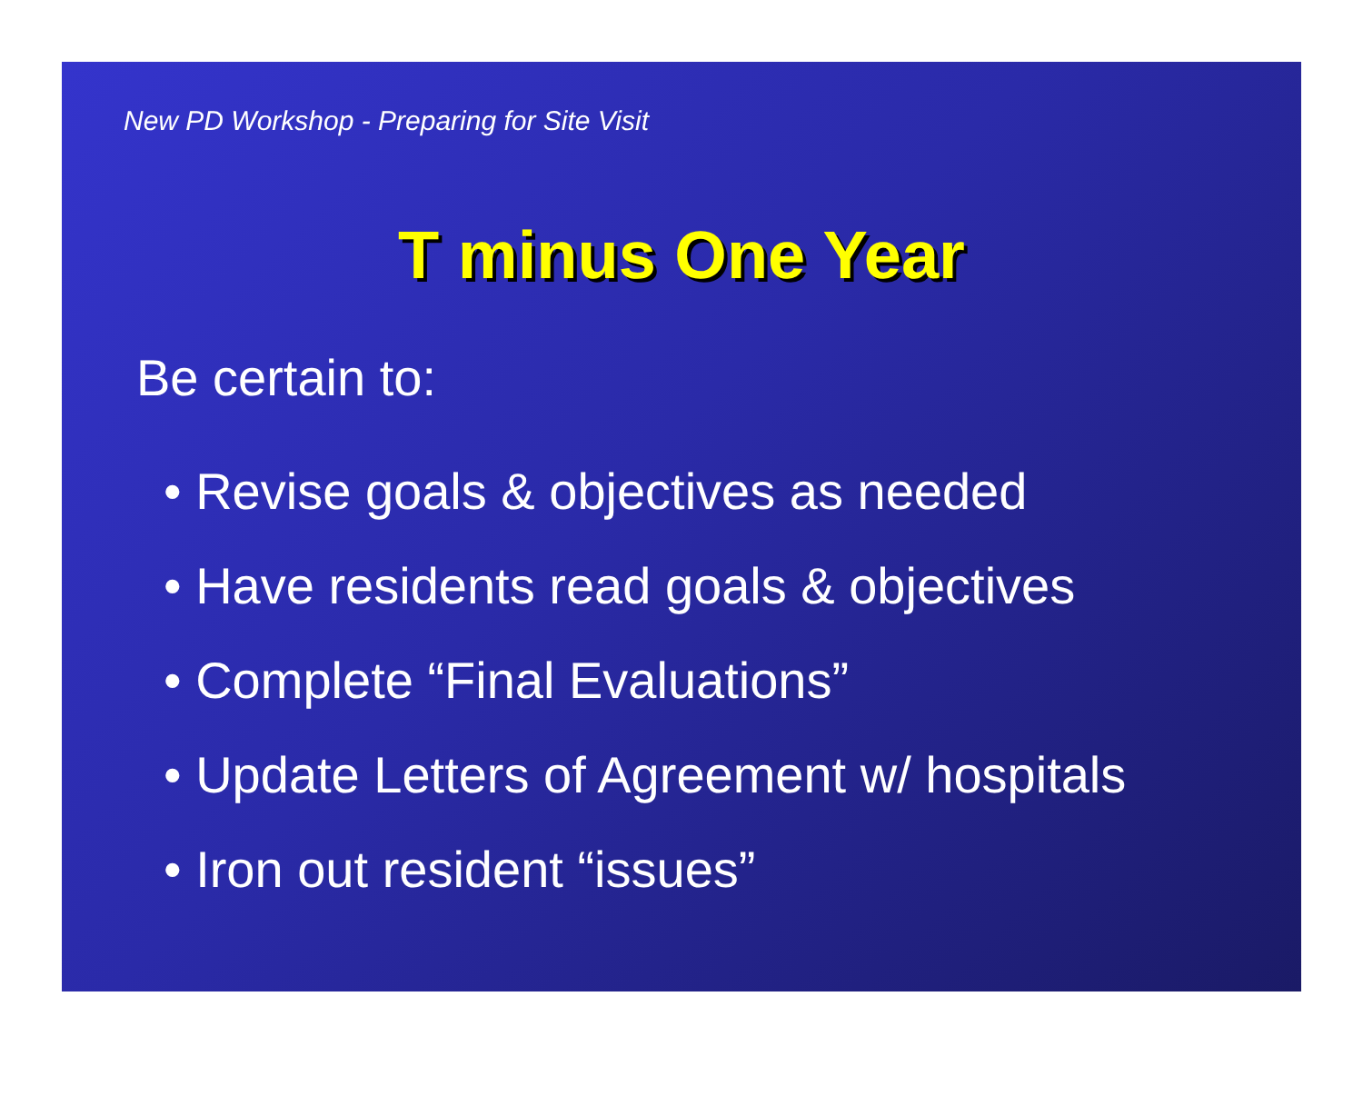New PD Workshop - Preparing for Site Visit
T minus One Year
Be certain to:
• Revise goals & objectives as needed
• Have residents read goals & objectives
• Complete “Final Evaluations”
• Update Letters of Agreement w/ hospitals
• Iron out resident “issues”